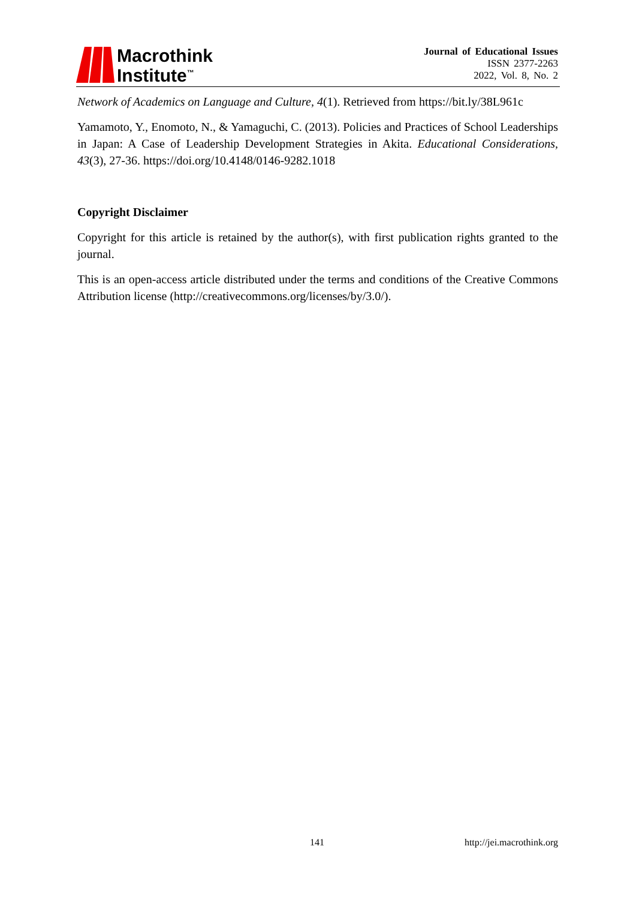Macrothink
Institute<sup>™</sup>
Journal of Educational Issues
ISSN 2377-2263
2022, Vol. 8, No. 2
Network of Academics on Language and Culture, 4(1). Retrieved from https://bit.ly/38L961c
Yamamoto, Y., Enomoto, N., & Yamaguchi, C. (2013). Policies and Practices of School Leaderships in Japan: A Case of Leadership Development Strategies in Akita. Educational Considerations, 43(3), 27-36. https://doi.org/10.4148/0146-9282.1018
Copyright Disclaimer
Copyright for this article is retained by the author(s), with first publication rights granted to the journal.
This is an open-access article distributed under the terms and conditions of the Creative Commons Attribution license (http://creativecommons.org/licenses/by/3.0/).
141 http://jei.macrothink.org